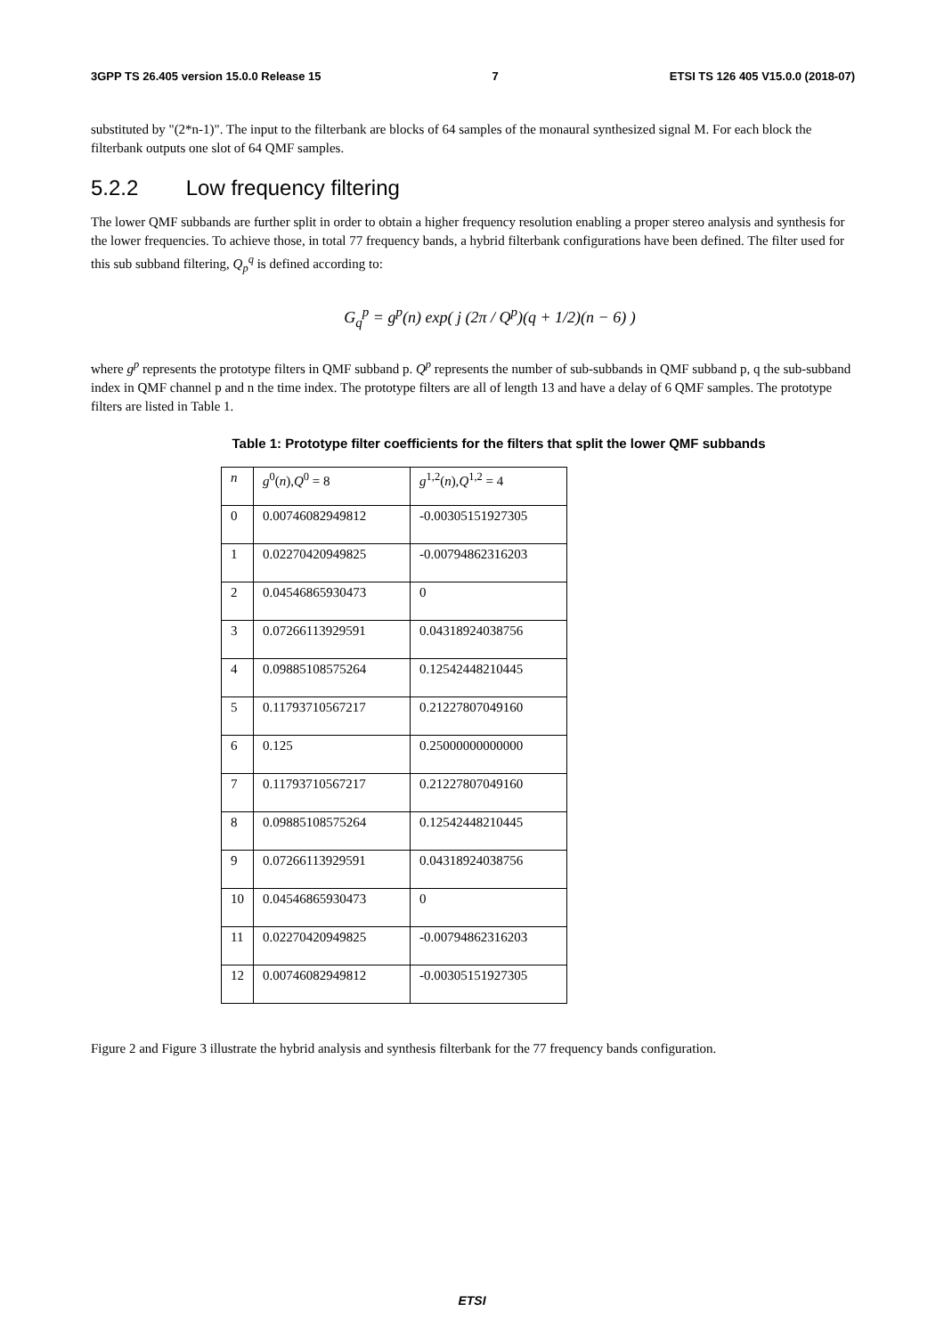3GPP TS 26.405 version 15.0.0 Release 15 7 ETSI TS 126 405 V15.0.0 (2018-07)
substituted by "(2*n-1)". The input to the filterbank are blocks of 64 samples of the monaural synthesized signal M. For each block the filterbank outputs one slot of 64 QMF samples.
5.2.2 Low frequency filtering
The lower QMF subbands are further split in order to obtain a higher frequency resolution enabling a proper stereo analysis and synthesis for the lower frequencies. To achieve those, in total 77 frequency bands, a hybrid filterbank configurations have been defined. The filter used for this sub subband filtering, Q<sub>p</sub><sup>q</sup> is defined according to:
G<sub>q</sub><sup>p</sup> = g<sup>p</sup>(n) exp( j (2π / Q<sup>p</sup>)(q + 1/2)(n − 6) )
where g<sup>p</sup> represents the prototype filters in QMF subband p. Q<sup>p</sup> represents the number of sub-subbands in QMF subband p, q the sub-subband index in QMF channel p and n the time index. The prototype filters are all of length 13 and have a delay of 6 QMF samples. The prototype filters are listed in Table 1.
Table 1: Prototype filter coefficients for the filters that split the lower QMF subbands
| n | g<sup>0</sup>( n ), Q<sup>0</sup> = 8 | g<sup>1,2</sup>( n ), Q<sup>1,2</sup> = 4 |
| --- | --- | --- |
| 0 | 0.00746082949812 | -0.00305151927305 |
| 1 | 0.02270420949825 | -0.00794862316203 |
| 2 | 0.04546865930473 | 0 |
| 3 | 0.07266113929591 | 0.04318924038756 |
| 4 | 0.09885108575264 | 0.12542448210445 |
| 5 | 0.11793710567217 | 0.21227807049160 |
| 6 | 0.125 | 0.25000000000000 |
| 7 | 0.11793710567217 | 0.21227807049160 |
| 8 | 0.09885108575264 | 0.12542448210445 |
| 9 | 0.07266113929591 | 0.04318924038756 |
| 10 | 0.04546865930473 | 0 |
| 11 | 0.02270420949825 | -0.00794862316203 |
| 12 | 0.00746082949812 | -0.00305151927305 |
Figure 2 and Figure 3 illustrate the hybrid analysis and synthesis filterbank for the 77 frequency bands configuration.
ETSI